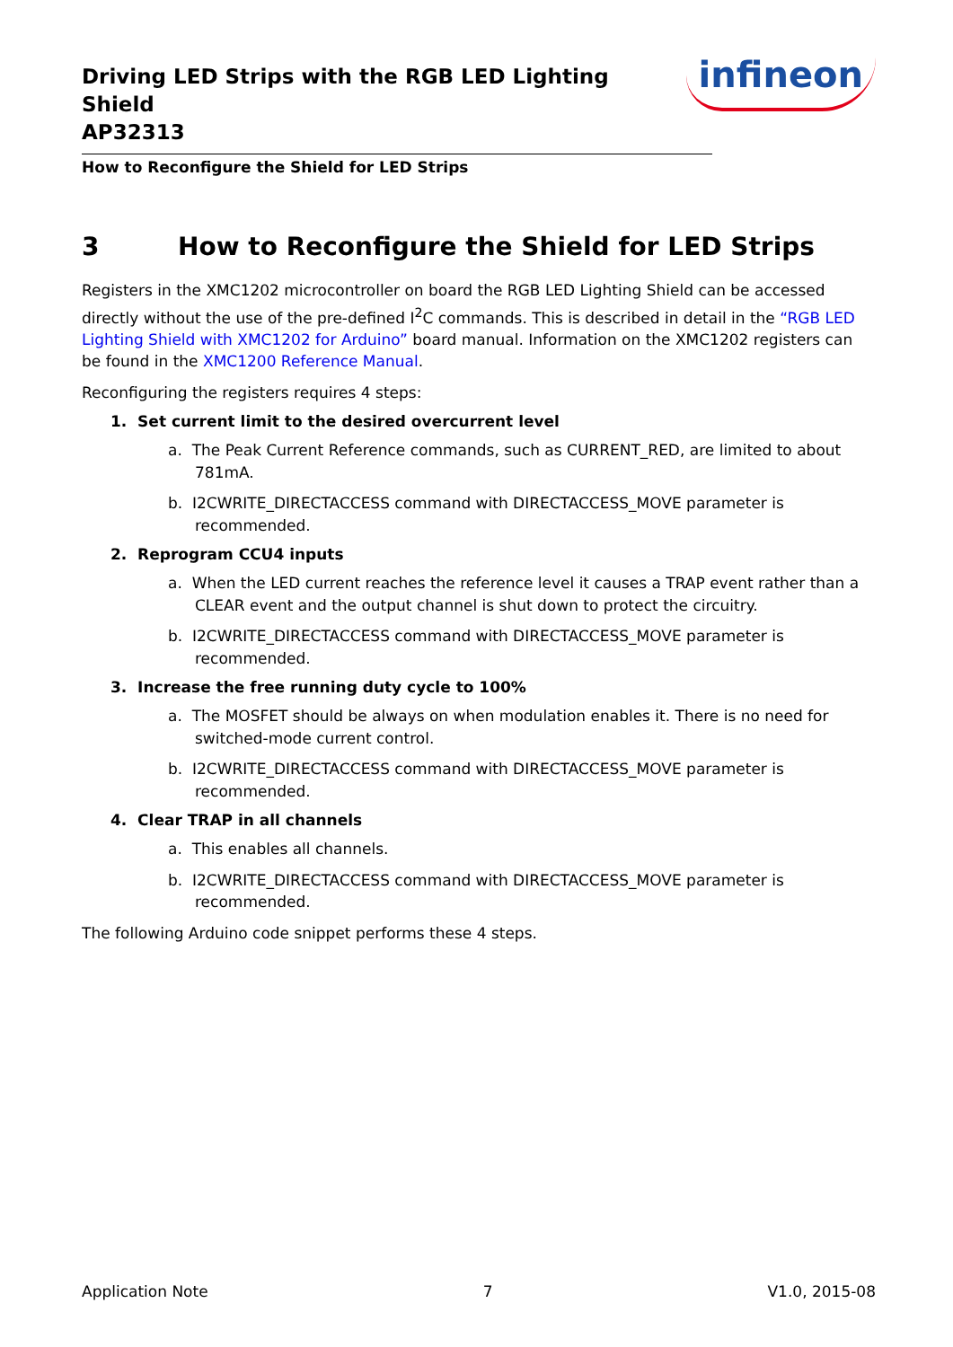Driving LED Strips with the RGB LED Lighting Shield
AP32313
infineon
How to Reconfigure the Shield for LED Strips
3 How to Reconfigure the Shield for LED Strips
Registers in the XMC1202 microcontroller on board the RGB LED Lighting Shield can be accessed directly without the use of the pre-defined I<sup>2</sup>C commands. This is described in detail in the “RGB LED Lighting Shield with XMC1202 for Arduino” board manual. Information on the XMC1202 registers can be found in the XMC1200 Reference Manual.
Reconfiguring the registers requires 4 steps:
1. Set current limit to the desired overcurrent level
a. The Peak Current Reference commands, such as CURRENT_RED, are limited to about 781mA.
b. I2CWRITE_DIRECTACCESS command with DIRECTACCESS_MOVE parameter is recommended.
2. Reprogram CCU4 inputs
a. When the LED current reaches the reference level it causes a TRAP event rather than a CLEAR event and the output channel is shut down to protect the circuitry.
b. I2CWRITE_DIRECTACCESS command with DIRECTACCESS_MOVE parameter is recommended.
3. Increase the free running duty cycle to 100%
a. The MOSFET should be always on when modulation enables it. There is no need for switched-mode current control.
b. I2CWRITE_DIRECTACCESS command with DIRECTACCESS_MOVE parameter is recommended.
4. Clear TRAP in all channels
a. This enables all channels.
b. I2CWRITE_DIRECTACCESS command with DIRECTACCESS_MOVE parameter is recommended.
The following Arduino code snippet performs these 4 steps.
Application Note 7 V1.0, 2015-08